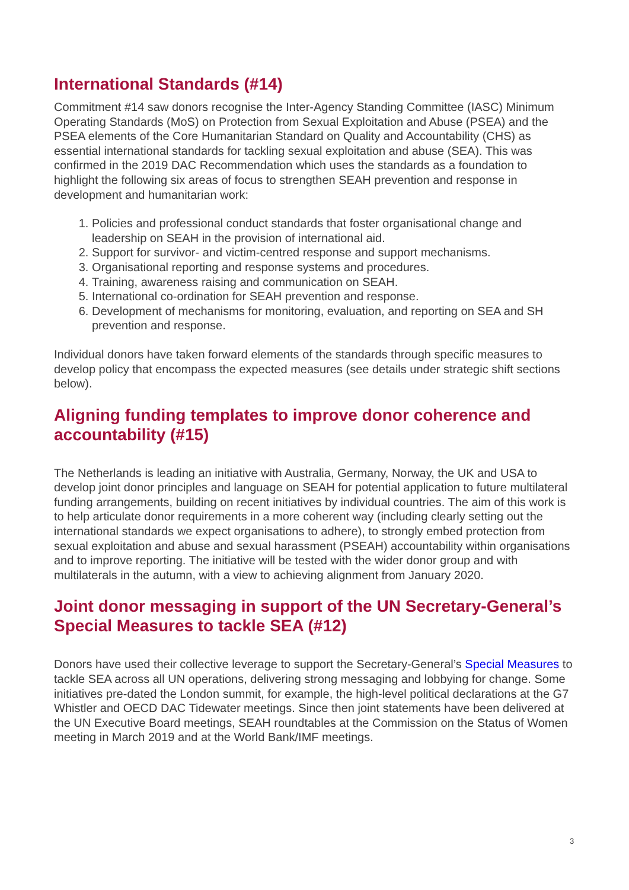International Standards (#14)
Commitment #14 saw donors recognise the Inter-Agency Standing Committee (IASC) Minimum Operating Standards (MoS) on Protection from Sexual Exploitation and Abuse (PSEA) and the PSEA elements of the Core Humanitarian Standard on Quality and Accountability (CHS) as essential international standards for tackling sexual exploitation and abuse (SEA). This was confirmed in the 2019 DAC Recommendation which uses the standards as a foundation to highlight the following six areas of focus to strengthen SEAH prevention and response in development and humanitarian work:
1. Policies and professional conduct standards that foster organisational change and leadership on SEAH in the provision of international aid.
2. Support for survivor- and victim-centred response and support mechanisms.
3. Organisational reporting and response systems and procedures.
4. Training, awareness raising and communication on SEAH.
5. International co-ordination for SEAH prevention and response.
6. Development of mechanisms for monitoring, evaluation, and reporting on SEA and SH prevention and response.
Individual donors have taken forward elements of the standards through specific measures to develop policy that encompass the expected measures (see details under strategic shift sections below).
Aligning funding templates to improve donor coherence and accountability (#15)
The Netherlands is leading an initiative with Australia, Germany, Norway, the UK and USA to develop joint donor principles and language on SEAH for potential application to future multilateral funding arrangements, building on recent initiatives by individual countries. The aim of this work is to help articulate donor requirements in a more coherent way (including clearly setting out the international standards we expect organisations to adhere), to strongly embed protection from sexual exploitation and abuse and sexual harassment (PSEAH) accountability within organisations and to improve reporting. The initiative will be tested with the wider donor group and with multilaterals in the autumn, with a view to achieving alignment from January 2020.
Joint donor messaging in support of the UN Secretary-General’s Special Measures to tackle SEA (#12)
Donors have used their collective leverage to support the Secretary-General’s Special Measures to tackle SEA across all UN operations, delivering strong messaging and lobbying for change. Some initiatives pre-dated the London summit, for example, the high-level political declarations at the G7 Whistler and OECD DAC Tidewater meetings. Since then joint statements have been delivered at the UN Executive Board meetings, SEAH roundtables at the Commission on the Status of Women meeting in March 2019 and at the World Bank/IMF meetings.
3